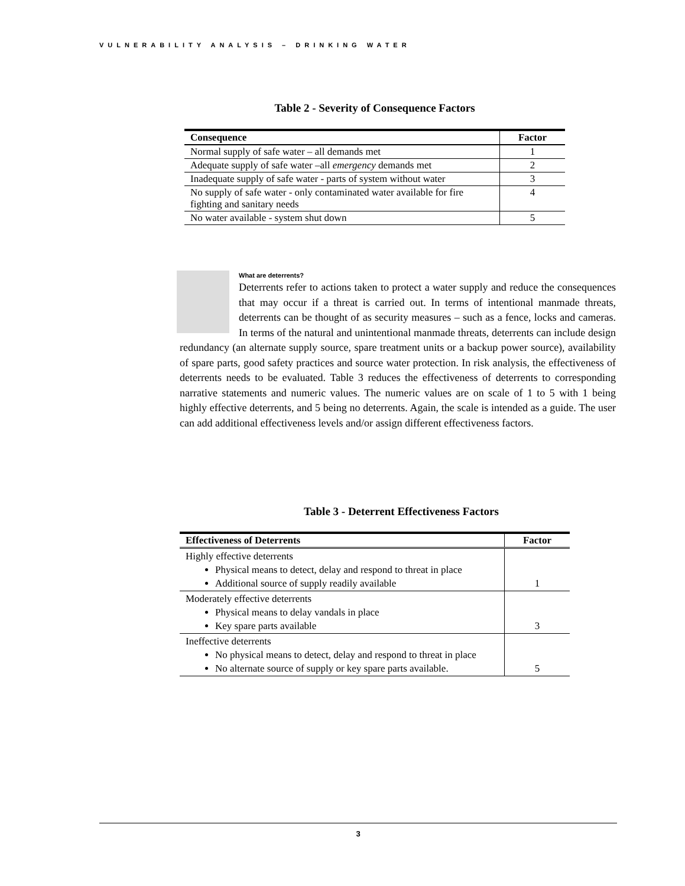VULNERABILITY ANALYSIS – DRINKING WATER
Table 2 - Severity of Consequence Factors
| Consequence | Factor |
| --- | --- |
| Normal supply of safe water – all demands met | 1 |
| Adequate supply of safe water –all emergency demands met | 2 |
| Inadequate supply of safe water - parts of system without water | 3 |
| No supply of safe water - only contaminated water available for fire fighting and sanitary needs | 4 |
| No water available - system shut down | 5 |
What are deterrents?
Deterrents refer to actions taken to protect a water supply and reduce the consequences that may occur if a threat is carried out. In terms of intentional manmade threats, deterrents can be thought of as security measures – such as a fence, locks and cameras. In terms of the natural and unintentional manmade threats, deterrents can include design redundancy (an alternate supply source, spare treatment units or a backup power source), availability of spare parts, good safety practices and source water protection. In risk analysis, the effectiveness of deterrents needs to be evaluated. Table 3 reduces the effectiveness of deterrents to corresponding narrative statements and numeric values. The numeric values are on scale of 1 to 5 with 1 being highly effective deterrents, and 5 being no deterrents. Again, the scale is intended as a guide. The user can add additional effectiveness levels and/or assign different effectiveness factors.
Table 3 - Deterrent Effectiveness Factors
| Effectiveness of Deterrents | Factor |
| --- | --- |
| Highly effective deterrents Physical means to detect, delay and respond to threat in place Additional source of supply readily available | 1 |
| Moderately effective deterrents Physical means to delay vandals in place Key spare parts available | 3 |
| Ineffective deterrents No physical means to detect, delay and respond to threat in place No alternate source of supply or key spare parts available. | 5 |
3